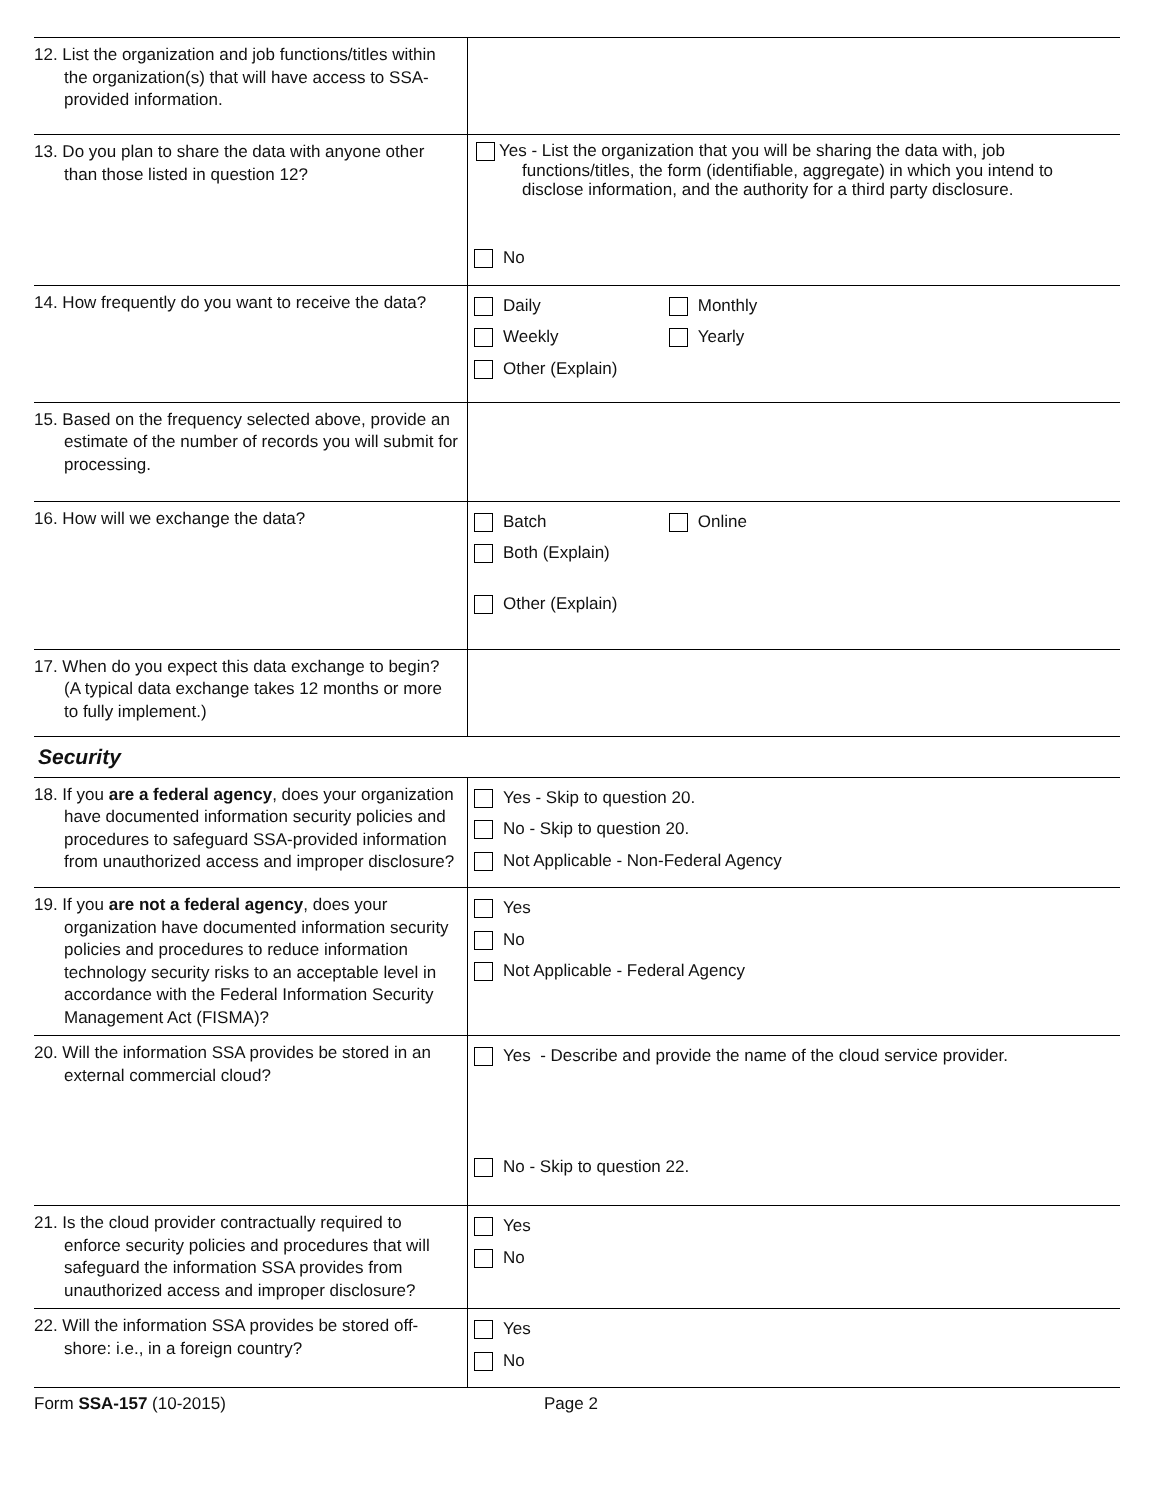| 12. List the organization and job functions/titles within the organization(s) that will have access to SSA-provided information. | |
| 13. Do you plan to share the data with anyone other than those listed in question 12? | Yes - List the organization that you will be sharing the data with, job functions/titles, the form (identifiable, aggregate) in which you intend to disclose information, and the authority for a third party disclosure. No |
| 14. How frequently do you want to receive the data? | Daily Monthly Weekly Yearly Other (Explain) |
| 15. Based on the frequency selected above, provide an estimate of the number of records you will submit for processing. | |
| 16. How will we exchange the data? | Batch Online Both (Explain) Other (Explain) |
| 17. When do you expect this data exchange to begin? (A typical data exchange takes 12 months or more to fully implement.) | |
Security
| 18. If you are a federal agency , does your organization have documented information security policies and procedures to safeguard SSA-provided information from unauthorized access and improper disclosure? | Yes - Skip to question 20. No - Skip to question 20. Not Applicable - Non-Federal Agency |
| 19. If you are not a federal agency , does your organization have documented information security policies and procedures to reduce information technology security risks to an acceptable level in accordance with the Federal Information Security Management Act (FISMA)? | Yes No Not Applicable - Federal Agency |
| 20. Will the information SSA provides be stored in an external commercial cloud? | Yes - Describe and provide the name of the cloud service provider. No - Skip to question 22. |
| 21. Is the cloud provider contractually required to enforce security policies and procedures that will safeguard the information SSA provides from unauthorized access and improper disclosure? | Yes No |
| 22. Will the information SSA provides be stored off-shore: i.e., in a foreign country? | Yes No |
Form SSA-157 (10-2015) Page 2